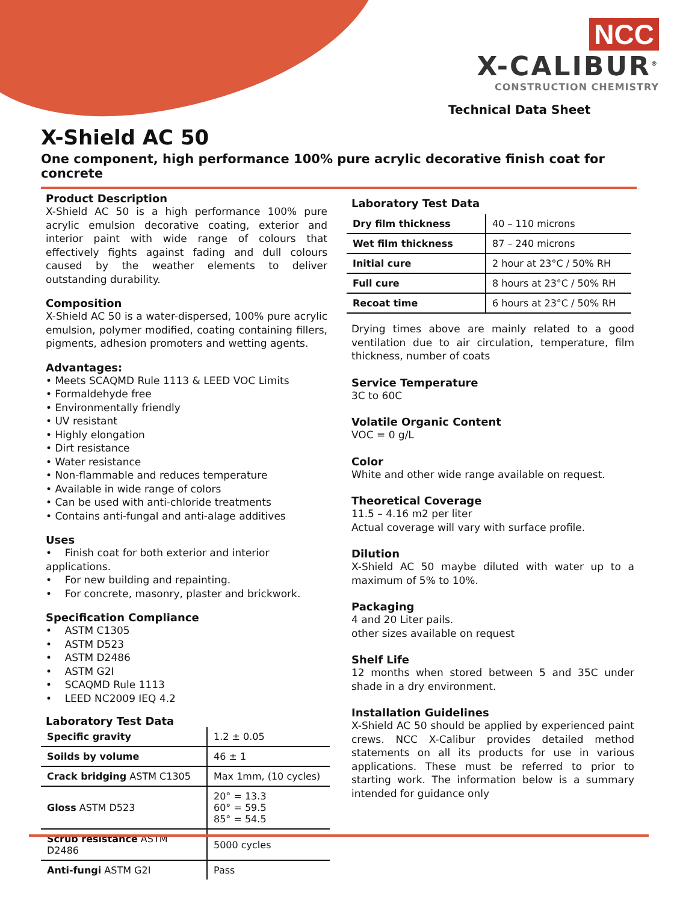NCC
X-CALIBUR<sup>®</sup>
CONSTRUCTION CHEMISTRY
Technical Data Sheet
X-Shield AC 50
One component, high performance 100% pure acrylic decorative finish coat for concrete
Product Description
X-Shield AC 50 is a high performance 100% pure acrylic emulsion decorative coating, exterior and interior paint with wide range of colours that effectively fights against fading and dull colours caused by the weather elements to deliver outstanding durability.
Composition
X-Shield AC 50 is a water-dispersed, 100% pure acrylic emulsion, polymer modified, coating containing fillers, pigments, adhesion promoters and wetting agents.
Advantages:
• Meets SCAQMD Rule 1113 & LEED VOC Limits
• Formaldehyde free
• Environmentally friendly
• UV resistant
• Highly elongation
• Dirt resistance
• Water resistance
• Non-flammable and reduces temperature
• Available in wide range of colors
• Can be used with anti-chloride treatments
• Contains anti-fungal and anti-alage additives
Uses
• Finish coat for both exterior and interior applications.
• For new building and repainting.
• For concrete, masonry, plaster and brickwork.
Specification Compliance
• ASTM C1305
• ASTM D523
• ASTM D2486
• ASTM G2I
• SCAQMD Rule 1113
• LEED NC2009 IEQ 4.2
Laboratory Test Data
| Specific gravity | 1.2 ± 0.05 |
| Soilds by volume | 46 ± 1 |
| Crack bridging ASTM C1305 | Max 1mm, (10 cycles) |
| Gloss ASTM D523 | 20° = 13.3 60° = 59.5 85° = 54.5 |
| Scrub resistance ASTM D2486 | 5000 cycles |
| Anti-fungi ASTM G2I | Pass |
Laboratory Test Data
| Dry film thickness | 40 – 110 microns |
| Wet film thickness | 87 – 240 microns |
| Initial cure | 2 hour at 23°C / 50% RH |
| Full cure | 8 hours at 23°C / 50% RH |
| Recoat time | 6 hours at 23°C / 50% RH |
Drying times above are mainly related to a good ventilation due to air circulation, temperature, film thickness, number of coats
Service Temperature
3C to 60C
Volatile Organic Content
VOC = 0 g/L
Color
White and other wide range available on request.
Theoretical Coverage
11.5 – 4.16 m2 per liter
Actual coverage will vary with surface profile.
Dilution
X-Shield AC 50 maybe diluted with water up to a maximum of 5% to 10%.
Packaging
4 and 20 Liter pails.
other sizes available on request
Shelf Life
12 months when stored between 5 and 35C under shade in a dry environment.
Installation Guidelines
X-Shield AC 50 should be applied by experienced paint crews. NCC X-Calibur provides detailed method statements on all its products for use in various applications. These must be referred to prior to starting work. The information below is a summary intended for guidance only